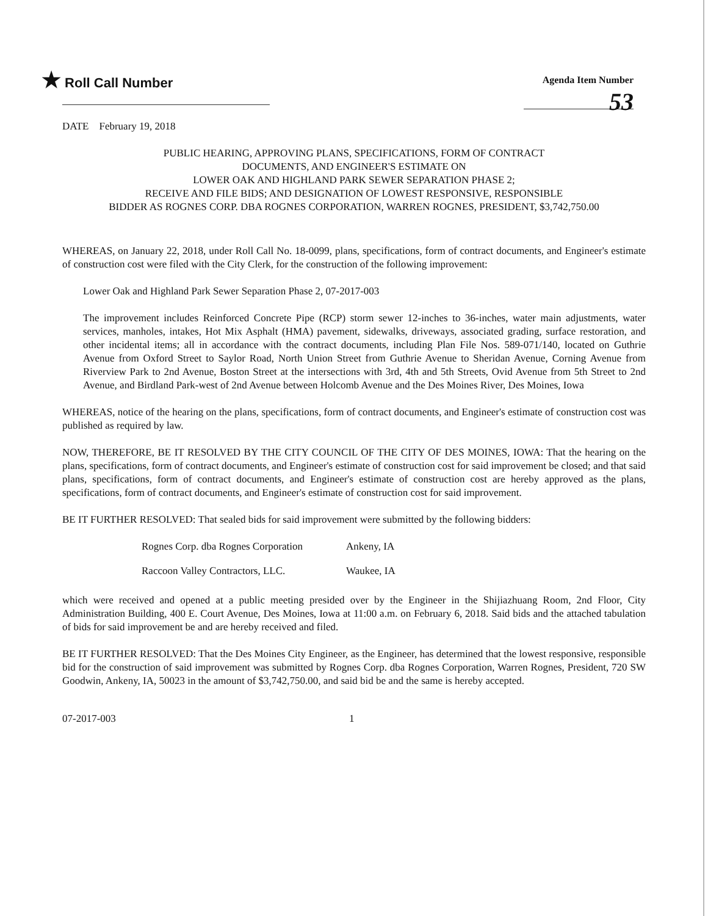★ Roll Call Number
Agenda Item Number
53
DATE February 19, 2018
PUBLIC HEARING, APPROVING PLANS, SPECIFICATIONS, FORM OF CONTRACT
DOCUMENTS, AND ENGINEER'S ESTIMATE ON
LOWER OAK AND HIGHLAND PARK SEWER SEPARATION PHASE 2;
RECEIVE AND FILE BIDS; AND DESIGNATION OF LOWEST RESPONSIVE, RESPONSIBLE
BIDDER AS ROGNES CORP. DBA ROGNES CORPORATION, WARREN ROGNES, PRESIDENT, $3,742,750.00
WHEREAS, on January 22, 2018, under Roll Call No. 18-0099, plans, specifications, form of contract documents, and Engineer's estimate of construction cost were filed with the City Clerk, for the construction of the following improvement:
Lower Oak and Highland Park Sewer Separation Phase 2, 07-2017-003
The improvement includes Reinforced Concrete Pipe (RCP) storm sewer 12-inches to 36-inches, water main adjustments, water services, manholes, intakes, Hot Mix Asphalt (HMA) pavement, sidewalks, driveways, associated grading, surface restoration, and other incidental items; all in accordance with the contract documents, including Plan File Nos. 589-071/140, located on Guthrie Avenue from Oxford Street to Saylor Road, North Union Street from Guthrie Avenue to Sheridan Avenue, Corning Avenue from Riverview Park to 2nd Avenue, Boston Street at the intersections with 3rd, 4th and 5th Streets, Ovid Avenue from 5th Street to 2nd Avenue, and Birdland Park-west of 2nd Avenue between Holcomb Avenue and the Des Moines River, Des Moines, Iowa
WHEREAS, notice of the hearing on the plans, specifications, form of contract documents, and Engineer's estimate of construction cost was published as required by law.
NOW, THEREFORE, BE IT RESOLVED BY THE CITY COUNCIL OF THE CITY OF DES MOINES, IOWA: That the hearing on the plans, specifications, form of contract documents, and Engineer's estimate of construction cost for said improvement be closed; and that said plans, specifications, form of contract documents, and Engineer's estimate of construction cost are hereby approved as the plans, specifications, form of contract documents, and Engineer's estimate of construction cost for said improvement.
BE IT FURTHER RESOLVED: That sealed bids for said improvement were submitted by the following bidders:
Rognes Corp. dba Rognes Corporation Ankeny, IA
Raccoon Valley Contractors, LLC. Waukee, IA
which were received and opened at a public meeting presided over by the Engineer in the Shijiazhuang Room, 2nd Floor, City Administration Building, 400 E. Court Avenue, Des Moines, Iowa at 11:00 a.m. on February 6, 2018. Said bids and the attached tabulation of bids for said improvement be and are hereby received and filed.
BE IT FURTHER RESOLVED: That the Des Moines City Engineer, as the Engineer, has determined that the lowest responsive, responsible bid for the construction of said improvement was submitted by Rognes Corp. dba Rognes Corporation, Warren Rognes, President, 720 SW Goodwin, Ankeny, IA, 50023 in the amount of $3,742,750.00, and said bid be and the same is hereby accepted.
07-2017-003 1